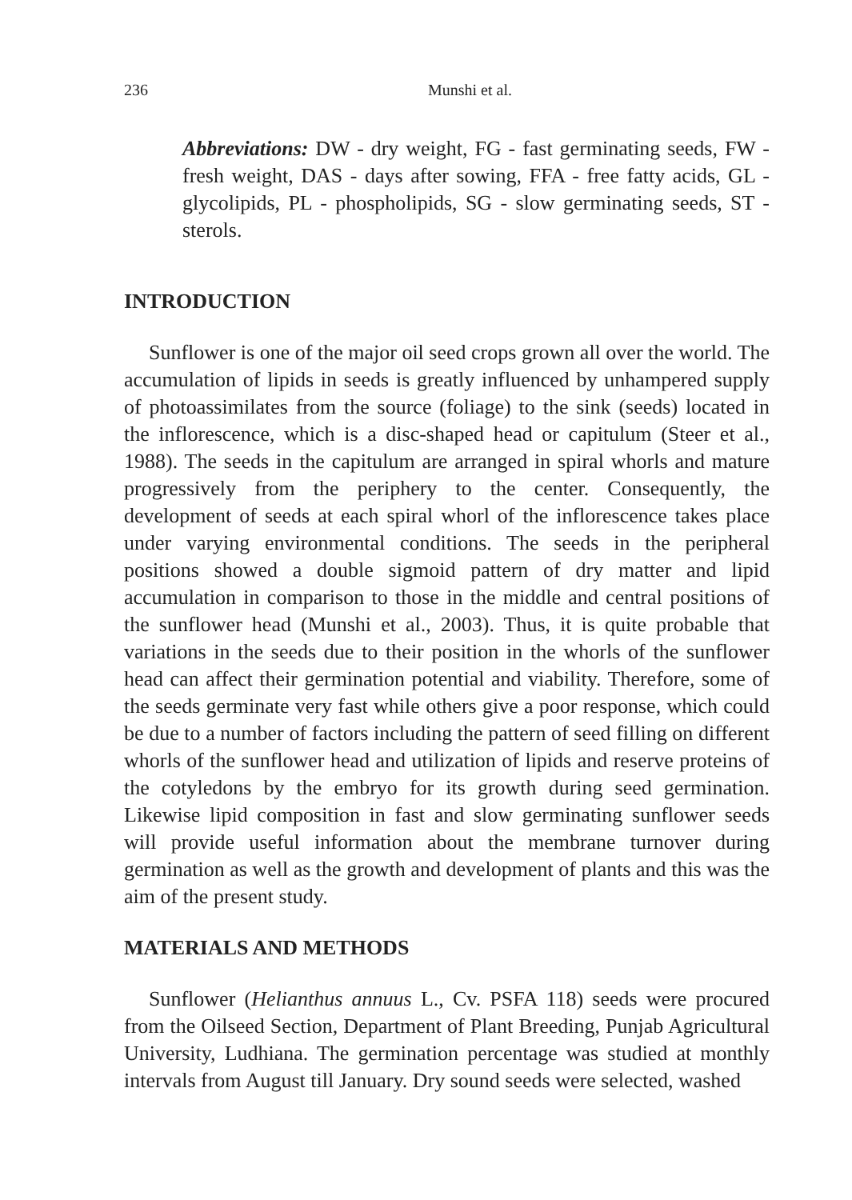236 Munshi et al.
Abbreviations: DW - dry weight, FG - fast germinating seeds, FW - fresh weight, DAS - days after sowing, FFA - free fatty acids, GL - glycolipids, PL - phospholipids, SG - slow germinating seeds, ST - sterols.
INTRODUCTION
Sunflower is one of the major oil seed crops grown all over the world. The accumulation of lipids in seeds is greatly influenced by unhampered supply of photoassimilates from the source (foliage) to the sink (seeds) located in the inflorescence, which is a disc-shaped head or capitulum (Steer et al., 1988). The seeds in the capitulum are arranged in spiral whorls and mature progressively from the periphery to the center. Consequently, the development of seeds at each spiral whorl of the inflorescence takes place under varying environmental conditions. The seeds in the peripheral positions showed a double sigmoid pattern of dry matter and lipid accumulation in comparison to those in the middle and central positions of the sunflower head (Munshi et al., 2003). Thus, it is quite probable that variations in the seeds due to their position in the whorls of the sunflower head can affect their germination potential and viability. Therefore, some of the seeds germinate very fast while others give a poor response, which could be due to a number of factors including the pattern of seed filling on different whorls of the sunflower head and utilization of lipids and reserve proteins of the cotyledons by the embryo for its growth during seed germination. Likewise lipid composition in fast and slow germinating sunflower seeds will provide useful information about the membrane turnover during germination as well as the growth and development of plants and this was the aim of the present study.
MATERIALS AND METHODS
Sunflower (Helianthus annuus L., Cv. PSFA 118) seeds were procured from the Oilseed Section, Department of Plant Breeding, Punjab Agricultural University, Ludhiana. The germination percentage was studied at monthly intervals from August till January. Dry sound seeds were selected, washed